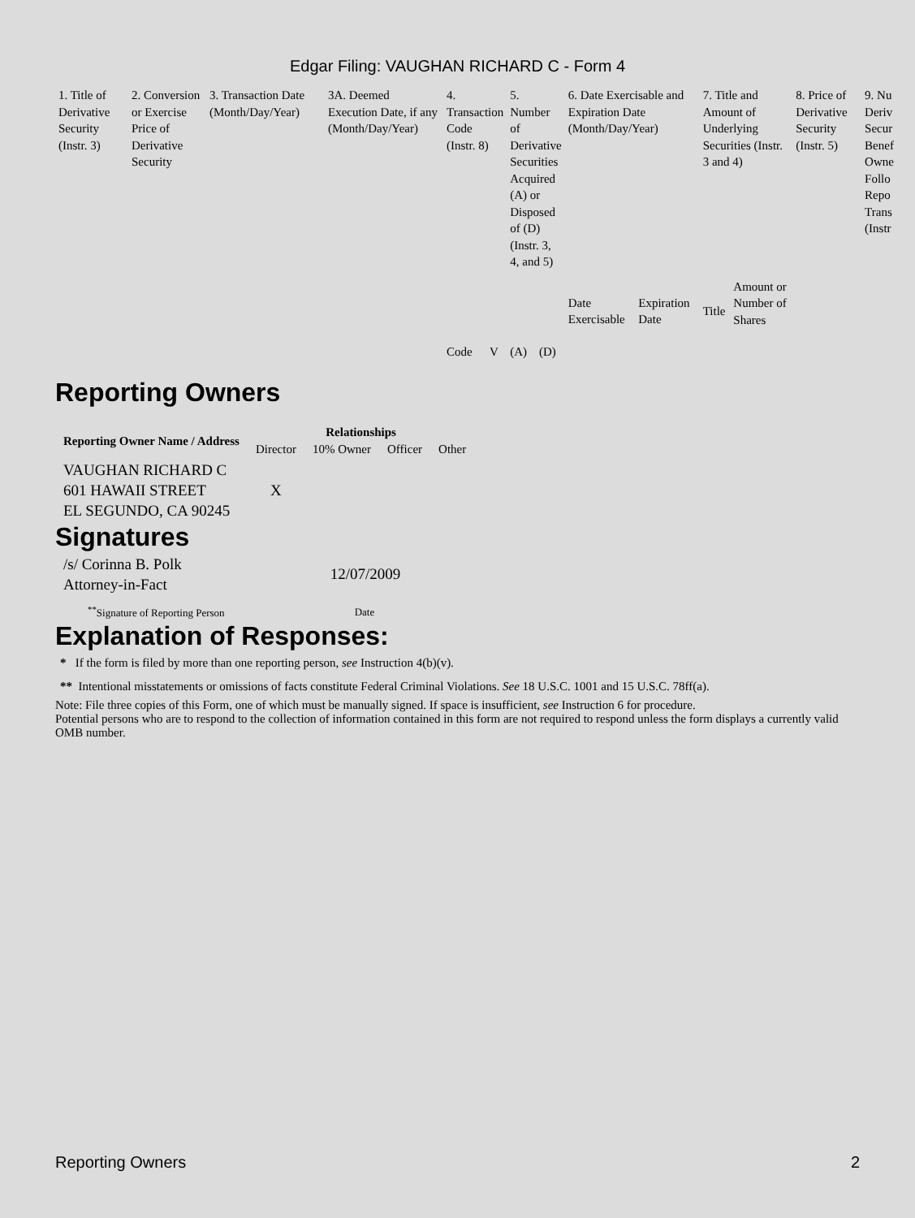Edgar Filing: VAUGHAN RICHARD C - Form 4
| 1. Title of Derivative Security (Instr. 3) | 2. Conversion or Exercise Price of Derivative Security | 3. Transaction Date (Month/Day/Year) | 3A. Deemed Execution Date, if any (Month/Day/Year) | 4. Transaction Code (Instr. 8) | | 5. Number of Derivative Securities Acquired (A) or Disposed of (D) (Instr. 3, 4, and 5) | | 6. Date Exercisable and Expiration Date (Month/Day/Year) | | 7. Title and Amount of Underlying Securities (Instr. 3 and 4) | | 8. Price of Derivative Security (Instr. 5) | 9. Nu Deriv Secur Benef Owne Follo Repo Trans (Instr |
| | | | | Code | V | (A) | (D) | Date Exercisable | Expiration Date | Title | Amount or Number of Shares | | |
Reporting Owners
| Reporting Owner Name / Address | Relationships | | | |
| --- | --- | --- | --- | --- |
| | Director | 10% Owner | Officer | Other |
| VAUGHAN RICHARD C 601 HAWAII STREET EL SEGUNDO, CA 90245 | X | | | |
Signatures
| /s/ Corinna B. Polk Attorney-in-Fact | 12/07/2009 |
| <sup>**</sup> Signature of Reporting Person | Date |
Explanation of Responses:
* If the form is filed by more than one reporting person, see Instruction 4(b)(v).
** Intentional misstatements or omissions of facts constitute Federal Criminal Violations. See 18 U.S.C. 1001 and 15 U.S.C. 78ff(a).
Note: File three copies of this Form, one of which must be manually signed. If space is insufficient, see Instruction 6 for procedure.
Potential persons who are to respond to the collection of information contained in this form are not required to respond unless the form displays a currently valid OMB number.
Reporting Owners 2